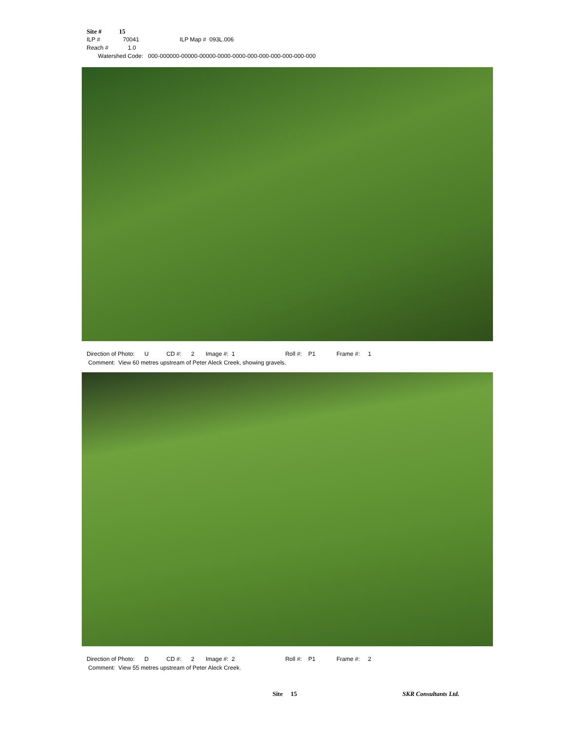Site # 15
ILP # 70041 ILP Map # 093L.006
Reach # 1.0
Watershed Code: 000-000000-00000-00000-0000-0000-000-000-000-000-000-000
Direction of Photo: U CD #: 2 Image #: 1 Roll #: P1 Frame #: 1 Comment: View 60 metres upstream of Peter Aleck Creek, showing gravels.
Direction of Photo: D CD #: 2 Image #: 2 Roll #: P1 Frame #: 2 Comment: View 55 metres upstream of Peter Aleck Creek.
Site 15 SKR Consultants Ltd.